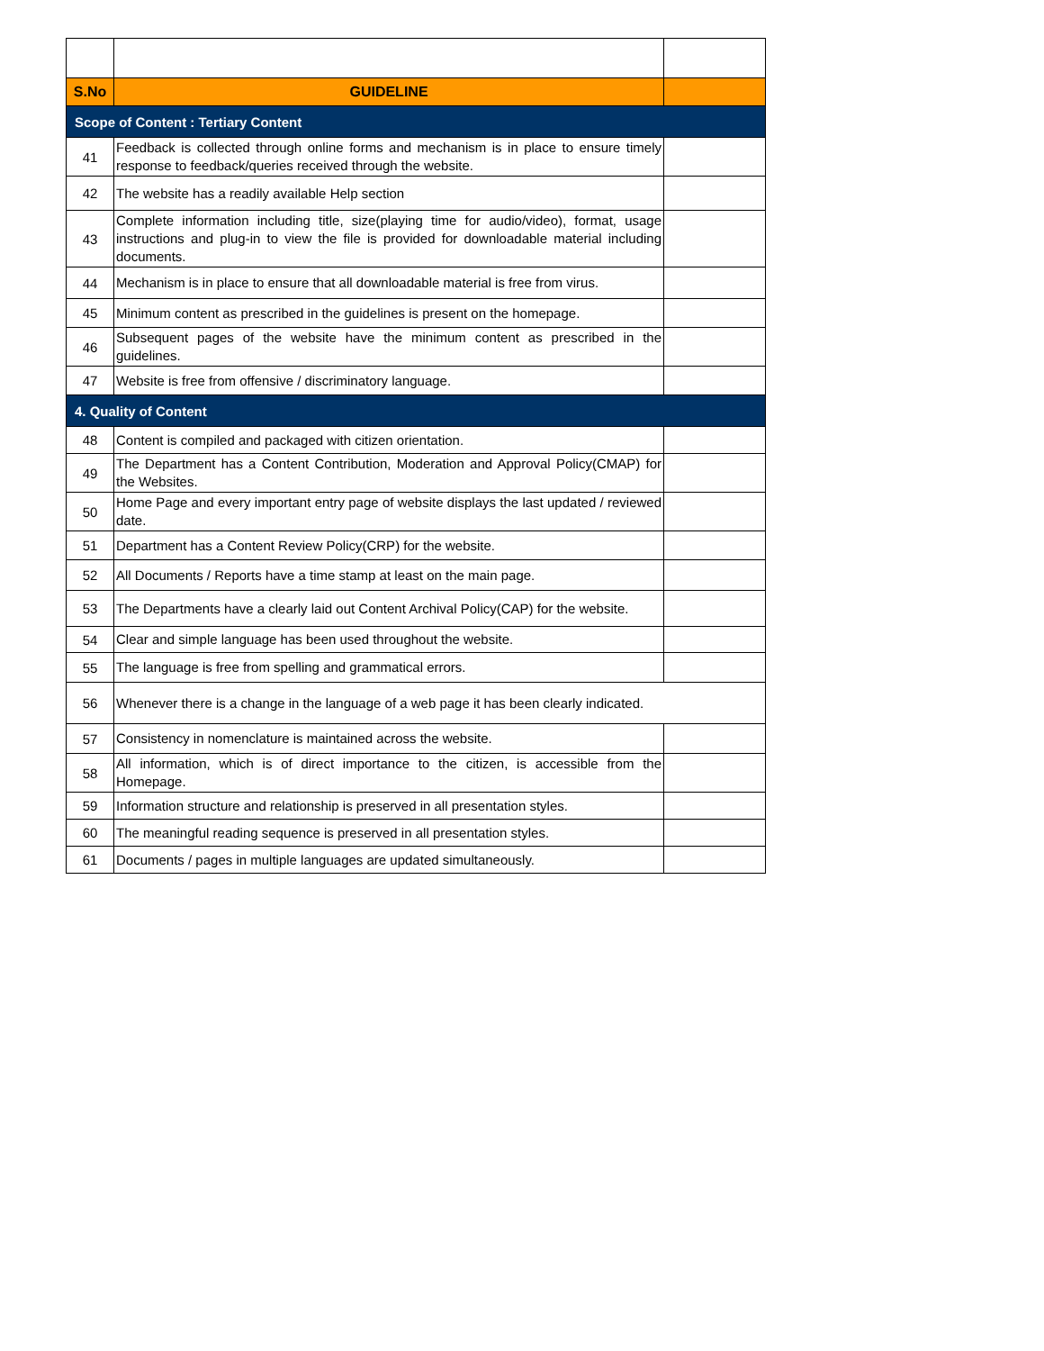| S.No | GUIDELINE | |
| --- | --- | --- |
| Scope of Content : Tertiary Content | | |
| 41 | Feedback is collected through online forms and mechanism is in place to ensure timely response to feedback/queries received through the website. | |
| 42 | The website has a readily available Help section | |
| 43 | Complete information including title, size(playing time for audio/video), format, usage instructions and plug-in to view the file is provided for downloadable material including documents. | |
| 44 | Mechanism is in place to ensure that all downloadable material is free from virus. | |
| 45 | Minimum content as prescribed in the guidelines is present on the homepage. | |
| 46 | Subsequent pages of the website have the minimum content as prescribed in the guidelines. | |
| 47 | Website is free from offensive / discriminatory language. | |
| 4. Quality of Content | | |
| 48 | Content is compiled and packaged with citizen orientation. | |
| 49 | The Department has a Content Contribution, Moderation and Approval Policy(CMAP) for the Websites. | |
| 50 | Home Page and every important entry page of website displays the last updated / reviewed date. | |
| 51 | Department has a Content Review Policy(CRP) for the website. | |
| 52 | All Documents / Reports have a time stamp at least on the main page. | |
| 53 | The Departments have a clearly laid out Content Archival Policy(CAP) for the website. | |
| 54 | Clear and simple language has been used throughout the website. | |
| 55 | The language is free from spelling and grammatical errors. | |
| 56 | Whenever there is a change in the language of a web page it has been clearly indicated. | |
| 57 | Consistency in nomenclature is maintained across the website. | |
| 58 | All information, which is of direct importance to the citizen, is accessible from the Homepage. | |
| 59 | Information structure and relationship is preserved in all presentation styles. | |
| 60 | The meaningful reading sequence is preserved in all presentation styles. | |
| 61 | Documents / pages in multiple languages are updated simultaneously. | |